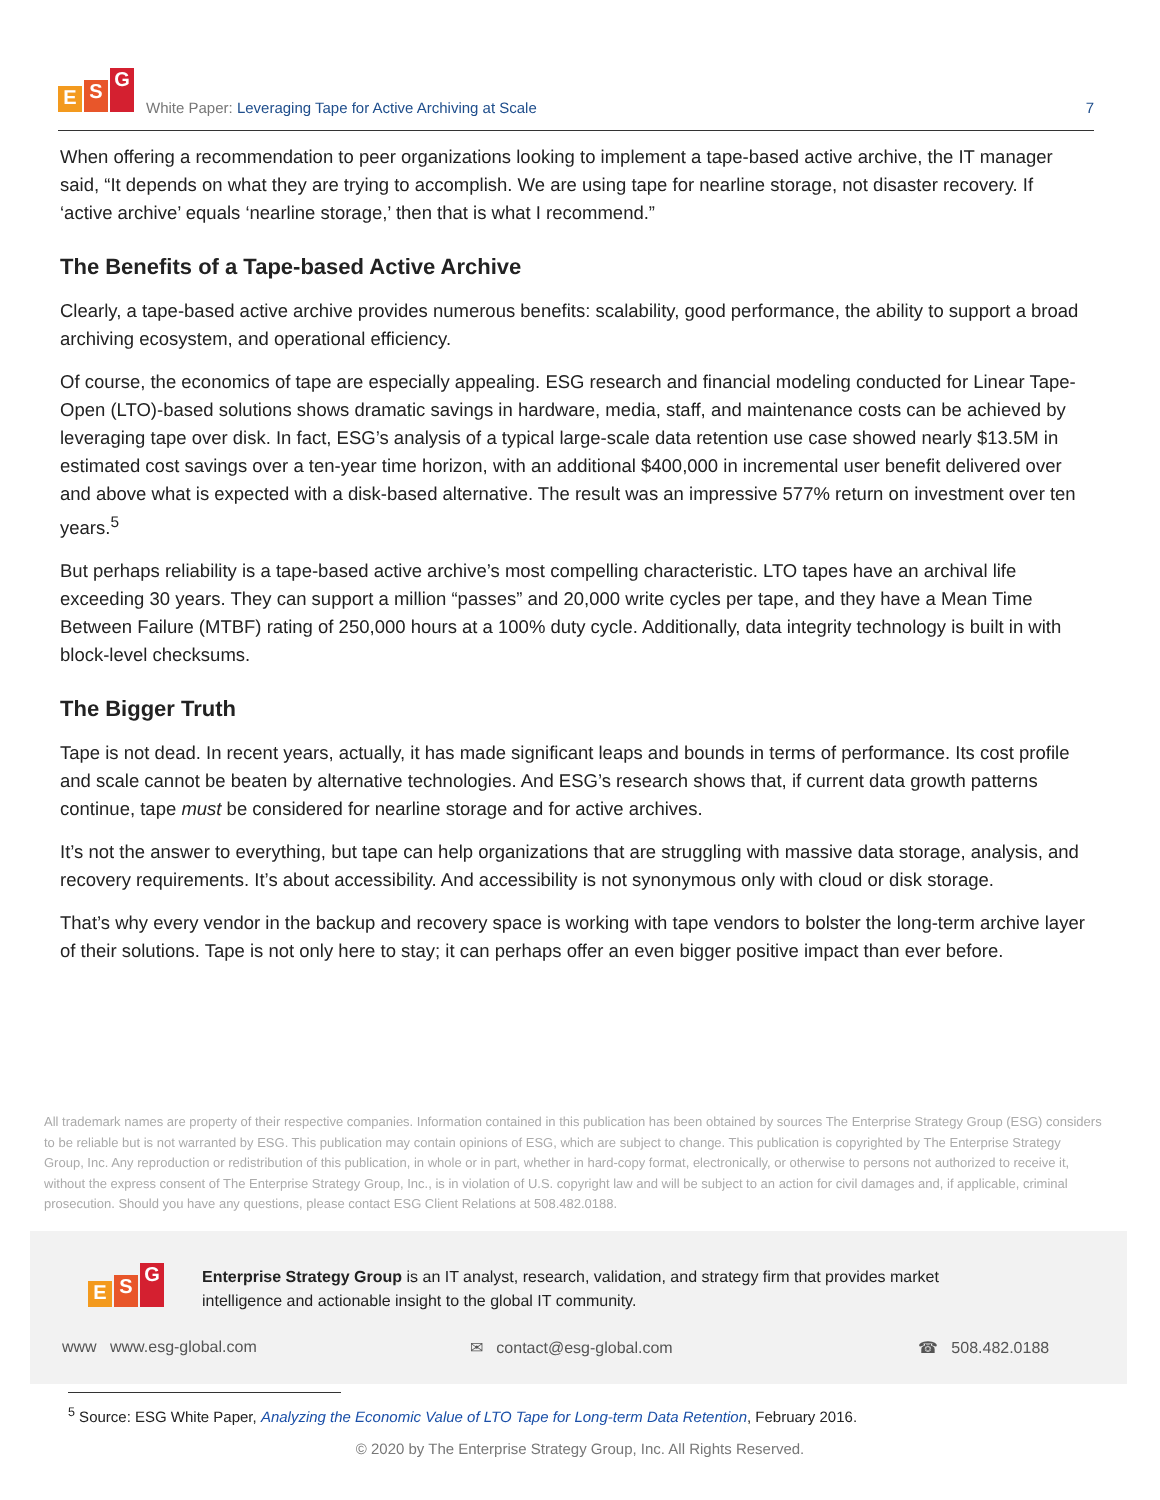E S G
White Paper: Leveraging Tape for Active Archiving at Scale
7
When offering a recommendation to peer organizations looking to implement a tape-based active archive, the IT manager said, “It depends on what they are trying to accomplish. We are using tape for nearline storage, not disaster recovery. If ‘active archive’ equals ‘nearline storage,’ then that is what I recommend.”
The Benefits of a Tape-based Active Archive
Clearly, a tape-based active archive provides numerous benefits: scalability, good performance, the ability to support a broad archiving ecosystem, and operational efficiency.
Of course, the economics of tape are especially appealing. ESG research and financial modeling conducted for Linear Tape-Open (LTO)-based solutions shows dramatic savings in hardware, media, staff, and maintenance costs can be achieved by leveraging tape over disk. In fact, ESG’s analysis of a typical large-scale data retention use case showed nearly $13.5M in estimated cost savings over a ten-year time horizon, with an additional $400,000 in incremental user benefit delivered over and above what is expected with a disk-based alternative. The result was an impressive 577% return on investment over ten years.<sup>5</sup>
But perhaps reliability is a tape-based active archive’s most compelling characteristic. LTO tapes have an archival life exceeding 30 years. They can support a million “passes” and 20,000 write cycles per tape, and they have a Mean Time Between Failure (MTBF) rating of 250,000 hours at a 100% duty cycle. Additionally, data integrity technology is built in with block-level checksums.
The Bigger Truth
Tape is not dead. In recent years, actually, it has made significant leaps and bounds in terms of performance. Its cost profile and scale cannot be beaten by alternative technologies. And ESG’s research shows that, if current data growth patterns continue, tape must be considered for nearline storage and for active archives.
It’s not the answer to everything, but tape can help organizations that are struggling with massive data storage, analysis, and recovery requirements. It’s about accessibility. And accessibility is not synonymous only with cloud or disk storage.
That’s why every vendor in the backup and recovery space is working with tape vendors to bolster the long-term archive layer of their solutions. Tape is not only here to stay; it can perhaps offer an even bigger positive impact than ever before.
All trademark names are property of their respective companies. Information contained in this publication has been obtained by sources The Enterprise Strategy Group (ESG) considers to be reliable but is not warranted by ESG. This publication may contain opinions of ESG, which are subject to change. This publication is copyrighted by The Enterprise Strategy Group, Inc. Any reproduction or redistribution of this publication, in whole or in part, whether in hard-copy format, electronically, or otherwise to persons not authorized to receive it, without the express consent of The Enterprise Strategy Group, Inc., is in violation of U.S. copyright law and will be subject to an action for civil damages and, if applicable, criminal prosecution. Should you have any questions, please contact ESG Client Relations at 508.482.0188.
E S G
Enterprise Strategy Group is an IT analyst, research, validation, and strategy firm that provides market intelligence and actionable insight to the global IT community.
www www.esg-global.com ✉ contact@esg-global.com ☎ 508.482.0188
<sup>5</sup> Source: ESG White Paper, Analyzing the Economic Value of LTO Tape for Long-term Data Retention, February 2016.
© 2020 by The Enterprise Strategy Group, Inc. All Rights Reserved.